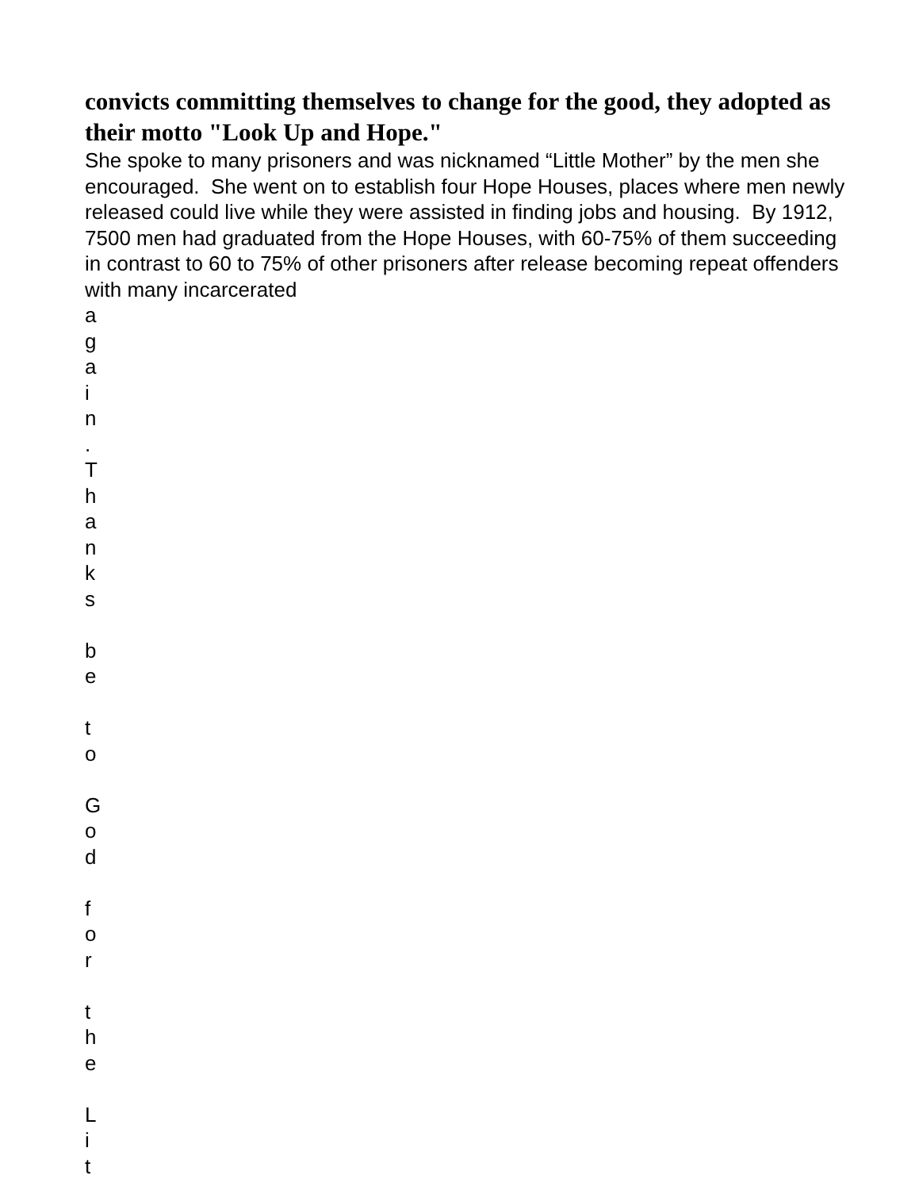convicts committing themselves to change for the good, they adopted as their motto "Look Up and Hope."
She spoke to many prisoners and was nicknamed “Little Mother” by the men she encouraged. She went on to establish four Hope Houses, places where men newly released could live while they were assisted in finding jobs and housing. By 1912, 7500 men had graduated from the Hope Houses, with 60-75% of them succeeding in contrast to 60 to 75% of other prisoners after release becoming repeat offenders with many incarcerated
a
g
a
i
n
.
T
h
a
n
k
s
b
e
t
o
G
o
d
f
o
r
t
h
e
L
i
t